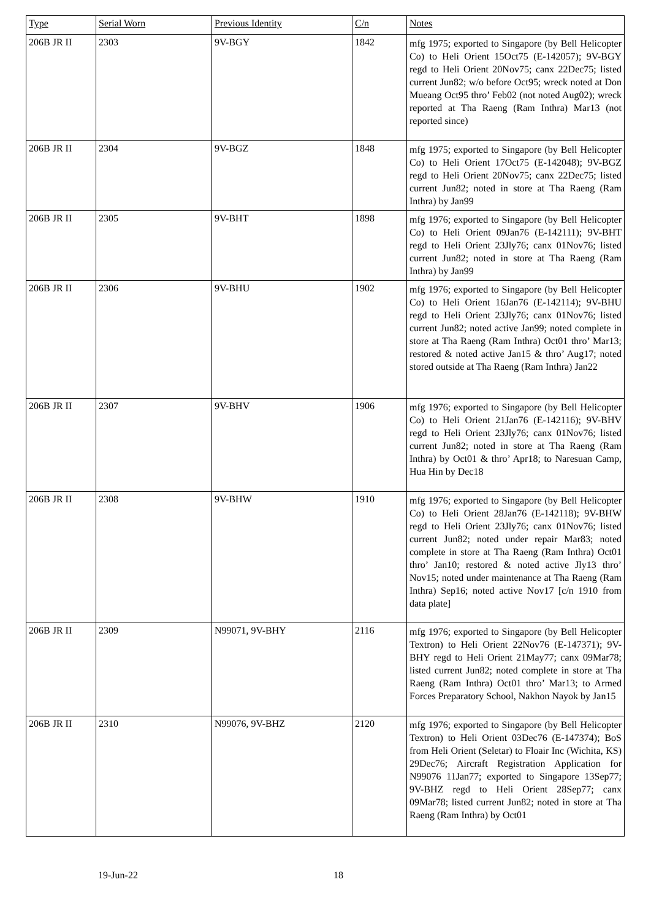| Type | Serial Worn | Previous Identity | C/n | Notes |
| --- | --- | --- | --- | --- |
| 206B JR II | 2303 | 9V-BGY | 1842 | mfg 1975; exported to Singapore (by Bell Helicopter Co) to Heli Orient 15Oct75 (E-142057); 9V-BGY regd to Heli Orient 20Nov75; canx 22Dec75; listed current Jun82; w/o before Oct95; wreck noted at Don Mueang Oct95 thro’ Feb02 (not noted Aug02); wreck reported at Tha Raeng (Ram Inthra) Mar13 (not reported since) |
| 206B JR II | 2304 | 9V-BGZ | 1848 | mfg 1975; exported to Singapore (by Bell Helicopter Co) to Heli Orient 17Oct75 (E-142048); 9V-BGZ regd to Heli Orient 20Nov75; canx 22Dec75; listed current Jun82; noted in store at Tha Raeng (Ram Inthra) by Jan99 |
| 206B JR II | 2305 | 9V-BHT | 1898 | mfg 1976; exported to Singapore (by Bell Helicopter Co) to Heli Orient 09Jan76 (E-142111); 9V-BHT regd to Heli Orient 23Jly76; canx 01Nov76; listed current Jun82; noted in store at Tha Raeng (Ram Inthra) by Jan99 |
| 206B JR II | 2306 | 9V-BHU | 1902 | mfg 1976; exported to Singapore (by Bell Helicopter Co) to Heli Orient 16Jan76 (E-142114); 9V-BHU regd to Heli Orient 23Jly76; canx 01Nov76; listed current Jun82; noted active Jan99; noted complete in store at Tha Raeng (Ram Inthra) Oct01 thro’ Mar13; restored & noted active Jan15 & thro’ Aug17; noted stored outside at Tha Raeng (Ram Inthra) Jan22 |
| 206B JR II | 2307 | 9V-BHV | 1906 | mfg 1976; exported to Singapore (by Bell Helicopter Co) to Heli Orient 21Jan76 (E-142116); 9V-BHV regd to Heli Orient 23Jly76; canx 01Nov76; listed current Jun82; noted in store at Tha Raeng (Ram Inthra) by Oct01 & thro’ Apr18; to Naresuan Camp, Hua Hin by Dec18 |
| 206B JR II | 2308 | 9V-BHW | 1910 | mfg 1976; exported to Singapore (by Bell Helicopter Co) to Heli Orient 28Jan76 (E-142118); 9V-BHW regd to Heli Orient 23Jly76; canx 01Nov76; listed current Jun82; noted under repair Mar83; noted complete in store at Tha Raeng (Ram Inthra) Oct01 thro’ Jan10; restored & noted active Jly13 thro’ Nov15; noted under maintenance at Tha Raeng (Ram Inthra) Sep16; noted active Nov17 [c/n 1910 from data plate] |
| 206B JR II | 2309 | N99071, 9V-BHY | 2116 | mfg 1976; exported to Singapore (by Bell Helicopter Textron) to Heli Orient 22Nov76 (E-147371); 9V-BHY regd to Heli Orient 21May77; canx 09Mar78; listed current Jun82; noted complete in store at Tha Raeng (Ram Inthra) Oct01 thro’ Mar13; to Armed Forces Preparatory School, Nakhon Nayok by Jan15 |
| 206B JR II | 2310 | N99076, 9V-BHZ | 2120 | mfg 1976; exported to Singapore (by Bell Helicopter Textron) to Heli Orient 03Dec76 (E-147374); BoS from Heli Orient (Seletar) to Floair Inc (Wichita, KS) 29Dec76; Aircraft Registration Application for N99076 11Jan77; exported to Singapore 13Sep77; 9V-BHZ regd to Heli Orient 28Sep77; canx 09Mar78; listed current Jun82; noted in store at Tha Raeng (Ram Inthra) by Oct01 |
19-Jun-22 18